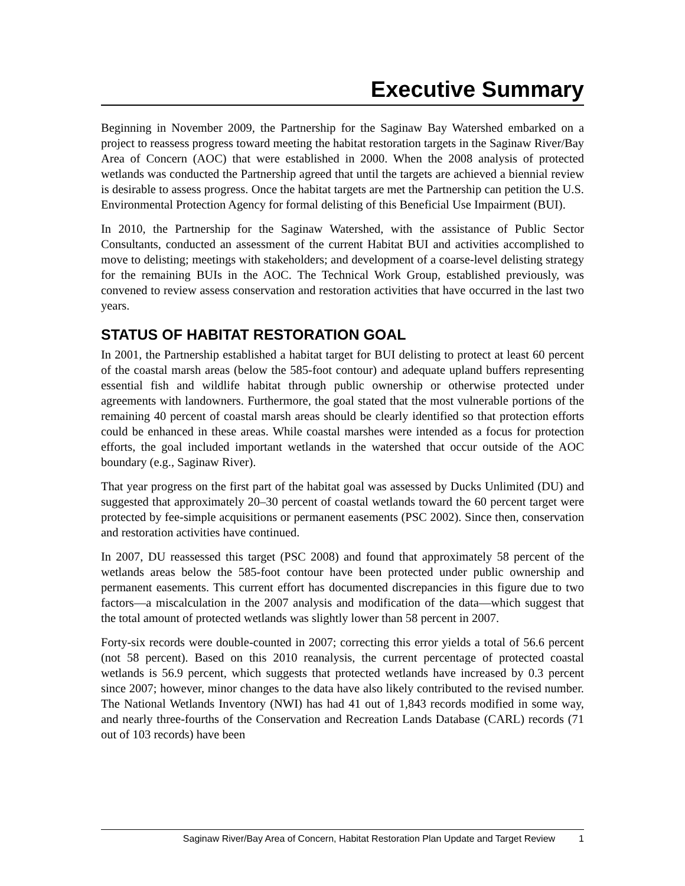Executive Summary
Beginning in November 2009, the Partnership for the Saginaw Bay Watershed embarked on a project to reassess progress toward meeting the habitat restoration targets in the Saginaw River/Bay Area of Concern (AOC) that were established in 2000. When the 2008 analysis of protected wetlands was conducted the Partnership agreed that until the targets are achieved a biennial review is desirable to assess progress. Once the habitat targets are met the Partnership can petition the U.S. Environmental Protection Agency for formal delisting of this Beneficial Use Impairment (BUI).
In 2010, the Partnership for the Saginaw Watershed, with the assistance of Public Sector Consultants, conducted an assessment of the current Habitat BUI and activities accomplished to move to delisting; meetings with stakeholders; and development of a coarse-level delisting strategy for the remaining BUIs in the AOC. The Technical Work Group, established previously, was convened to review assess conservation and restoration activities that have occurred in the last two years.
STATUS OF HABITAT RESTORATION GOAL
In 2001, the Partnership established a habitat target for BUI delisting to protect at least 60 percent of the coastal marsh areas (below the 585-foot contour) and adequate upland buffers representing essential fish and wildlife habitat through public ownership or otherwise protected under agreements with landowners. Furthermore, the goal stated that the most vulnerable portions of the remaining 40 percent of coastal marsh areas should be clearly identified so that protection efforts could be enhanced in these areas. While coastal marshes were intended as a focus for protection efforts, the goal included important wetlands in the watershed that occur outside of the AOC boundary (e.g., Saginaw River).
That year progress on the first part of the habitat goal was assessed by Ducks Unlimited (DU) and suggested that approximately 20–30 percent of coastal wetlands toward the 60 percent target were protected by fee-simple acquisitions or permanent easements (PSC 2002). Since then, conservation and restoration activities have continued.
In 2007, DU reassessed this target (PSC 2008) and found that approximately 58 percent of the wetlands areas below the 585-foot contour have been protected under public ownership and permanent easements. This current effort has documented discrepancies in this figure due to two factors—a miscalculation in the 2007 analysis and modification of the data—which suggest that the total amount of protected wetlands was slightly lower than 58 percent in 2007.
Forty-six records were double-counted in 2007; correcting this error yields a total of 56.6 percent (not 58 percent). Based on this 2010 reanalysis, the current percentage of protected coastal wetlands is 56.9 percent, which suggests that protected wetlands have increased by 0.3 percent since 2007; however, minor changes to the data have also likely contributed to the revised number. The National Wetlands Inventory (NWI) has had 41 out of 1,843 records modified in some way, and nearly three-fourths of the Conservation and Recreation Lands Database (CARL) records (71 out of 103 records) have been
Saginaw River/Bay Area of Concern, Habitat Restoration Plan Update and Target Review 1